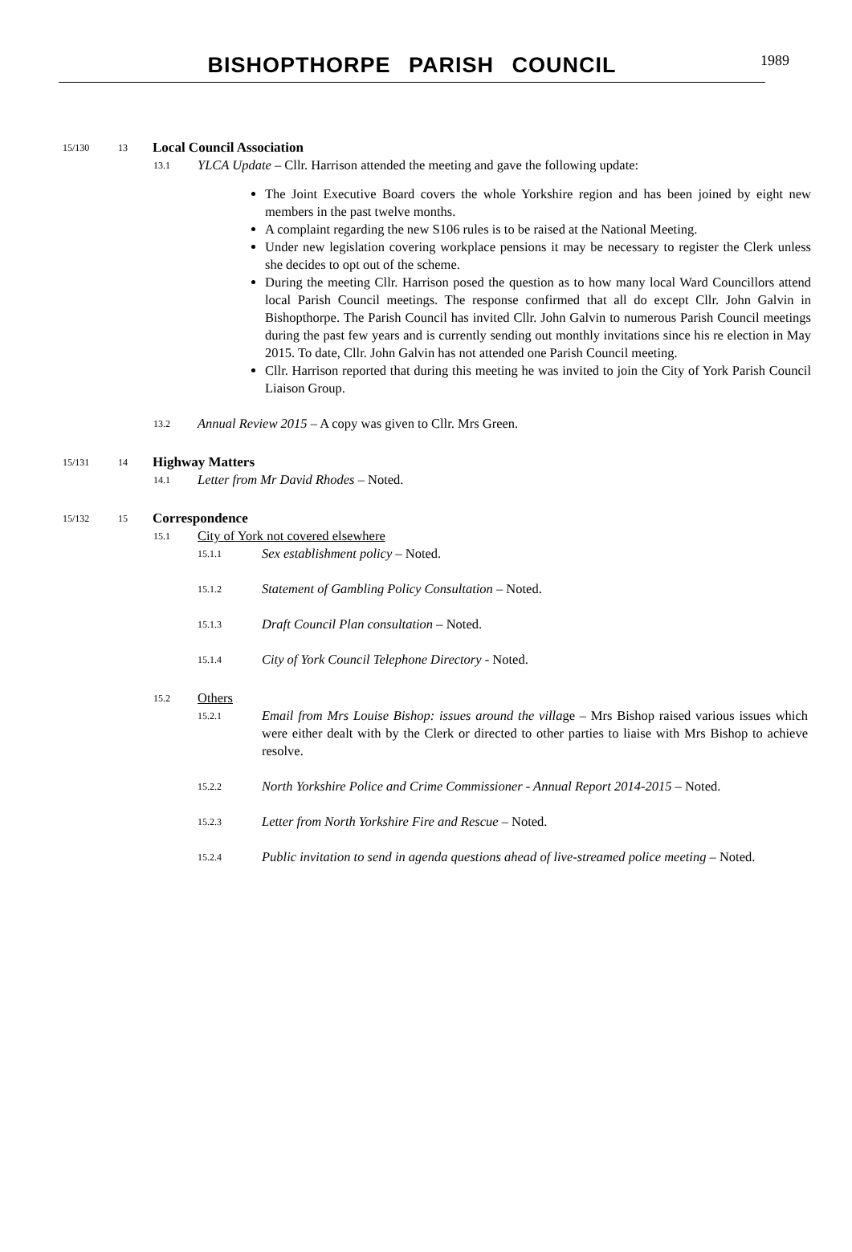BISHOPTHORPE PARISH COUNCIL
1989
15/130 13 Local Council Association
13.1 YLCA Update – Cllr. Harrison attended the meeting and gave the following update:
The Joint Executive Board covers the whole Yorkshire region and has been joined by eight new members in the past twelve months.
A complaint regarding the new S106 rules is to be raised at the National Meeting.
Under new legislation covering workplace pensions it may be necessary to register the Clerk unless she decides to opt out of the scheme.
During the meeting Cllr. Harrison posed the question as to how many local Ward Councillors attend local Parish Council meetings. The response confirmed that all do except Cllr. John Galvin in Bishopthorpe. The Parish Council has invited Cllr. John Galvin to numerous Parish Council meetings during the past few years and is currently sending out monthly invitations since his re election in May 2015. To date, Cllr. John Galvin has not attended one Parish Council meeting.
Cllr. Harrison reported that during this meeting he was invited to join the City of York Parish Council Liaison Group.
13.2 Annual Review 2015 – A copy was given to Cllr. Mrs Green.
15/131 14 Highway Matters
14.1 Letter from Mr David Rhodes – Noted.
15/132 15 Correspondence
15.1 City of York not covered elsewhere
15.1.1 Sex establishment policy – Noted.
15.1.2 Statement of Gambling Policy Consultation – Noted.
15.1.3 Draft Council Plan consultation – Noted.
15.1.4 City of York Council Telephone Directory - Noted.
15.2 Others
15.2.1 Email from Mrs Louise Bishop: issues around the village – Mrs Bishop raised various issues which were either dealt with by the Clerk or directed to other parties to liaise with Mrs Bishop to achieve resolve.
15.2.2 North Yorkshire Police and Crime Commissioner - Annual Report 2014-2015 – Noted.
15.2.3 Letter from North Yorkshire Fire and Rescue – Noted.
15.2.4 Public invitation to send in agenda questions ahead of live-streamed police meeting – Noted.